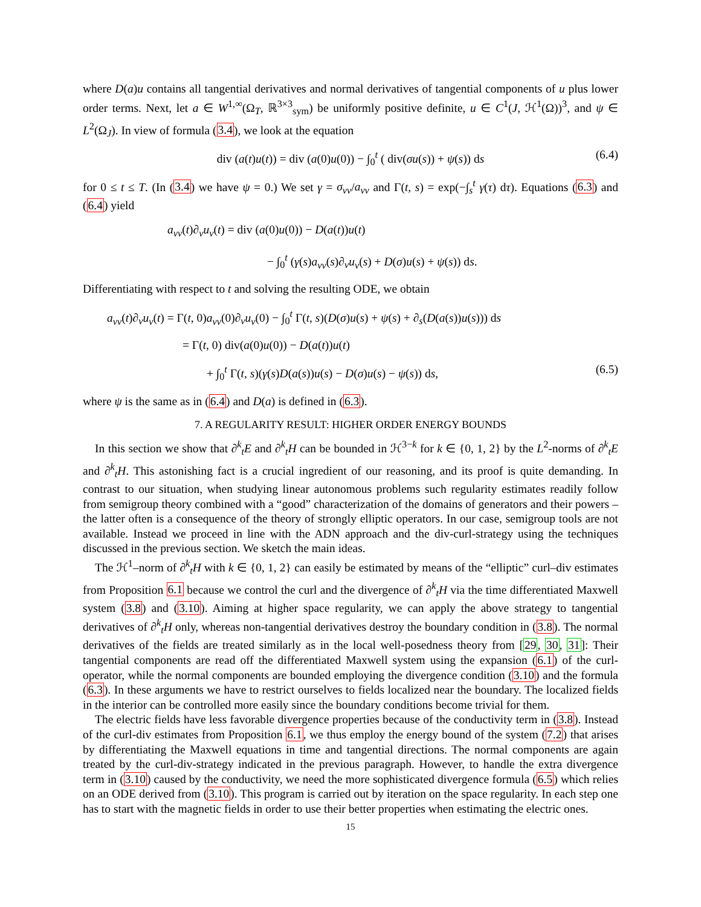where D(a)u contains all tangential derivatives and normal derivatives of tangential components of u plus lower order terms. Next, let a ∈ W<sup>1,∞</sup>(Ω<sub>T</sub>, ℝ<sup>3×3</sup><sub>sym</sub>) be uniformly positive definite, u ∈ C<sup>1</sup>(J, ℋ<sup>1</sup>(Ω))<sup>3</sup>, and ψ ∈ L<sup>2</sup>(Ω<sub>J</sub>). In view of formula (3.4), we look at the equation
div (a(t)u(t)) = div (a(0)u(0)) − ∫<sub>0</sub><sup>t</sup> ( div(σu(s)) + ψ(s)) ds (6.4)
for 0 ≤ t ≤ T. (In (3.4) we have ψ = 0.) We set γ = σ<sub>νν</sub>/a<sub>νν</sub> and Γ(t, s) = exp(−∫<sub>s</sub><sup>t</sup> γ(τ) dτ). Equations (6.3) and (6.4) yield
a<sub>νν</sub>(t)∂<sub>ν</sub>u<sub>ν</sub>(t) = div (a(0)u(0)) − D(a(t))u(t)
− ∫<sub>0</sub><sup>t</sup> (γ(s)a<sub>νν</sub>(s)∂<sub>ν</sub>u<sub>ν</sub>(s) + D(σ)u(s) + ψ(s)) ds.
Differentiating with respect to t and solving the resulting ODE, we obtain
a<sub>νν</sub>(t)∂<sub>ν</sub>u<sub>ν</sub>(t) = Γ(t, 0)a<sub>νν</sub>(0)∂<sub>ν</sub>u<sub>ν</sub>(0) − ∫<sub>0</sub><sup>t</sup> Γ(t, s)(D(σ)u(s) + ψ(s) + ∂<sub>s</sub>(D(a(s))u(s))) ds
= Γ(t, 0) div(a(0)u(0)) − D(a(t))u(t)
+ ∫<sub>0</sub><sup>t</sup> Γ(t, s)(γ(s)D(a(s))u(s) − D(σ)u(s) − ψ(s)) ds, (6.5)
where ψ is the same as in (6.4) and D(a) is defined in (6.3).
7. A REGULARITY RESULT: HIGHER ORDER ENERGY BOUNDS
In this section we show that ∂<sup>k</sup><sub>t</sub>E and ∂<sup>k</sup><sub>t</sub>H can be bounded in ℋ<sup>3−k</sup> for k ∈ {0, 1, 2} by the L<sup>2</sup>-norms of ∂<sup>k</sup><sub>t</sub>E and ∂<sup>k</sup><sub>t</sub>H. This astonishing fact is a crucial ingredient of our reasoning, and its proof is quite demanding. In contrast to our situation, when studying linear autonomous problems such regularity estimates readily follow from semigroup theory combined with a “good” characterization of the domains of generators and their powers – the latter often is a consequence of the theory of strongly elliptic operators. In our case, semigroup tools are not available. Instead we proceed in line with the ADN approach and the div-curl-strategy using the techniques discussed in the previous section. We sketch the main ideas.
The ℋ<sup>1</sup>–norm of ∂<sup>k</sup><sub>t</sub>H with k ∈ {0, 1, 2} can easily be estimated by means of the “elliptic” curl–div estimates from Proposition 6.1 because we control the curl and the divergence of ∂<sup>k</sup><sub>t</sub>H via the time differentiated Maxwell system (3.8) and (3.10). Aiming at higher space regularity, we can apply the above strategy to tangential derivatives of ∂<sup>k</sup><sub>t</sub>H only, whereas non-tangential derivatives destroy the boundary condition in (3.8). The normal derivatives of the fields are treated similarly as in the local well-posedness theory from [29, 30, 31]: Their tangential components are read off the differentiated Maxwell system using the expansion (6.1) of the curl-operator, while the normal components are bounded employing the divergence condition (3.10) and the formula (6.3). In these arguments we have to restrict ourselves to fields localized near the boundary. The localized fields in the interior can be controlled more easily since the boundary conditions become trivial for them.
The electric fields have less favorable divergence properties because of the conductivity term in (3.8). Instead of the curl-div estimates from Proposition 6.1, we thus employ the energy bound of the system (7.2) that arises by differentiating the Maxwell equations in time and tangential directions. The normal components are again treated by the curl-div-strategy indicated in the previous paragraph. However, to handle the extra divergence term in (3.10) caused by the conductivity, we need the more sophisticated divergence formula (6.5) which relies on an ODE derived from (3.10). This program is carried out by iteration on the space regularity. In each step one has to start with the magnetic fields in order to use their better properties when estimating the electric ones.
15